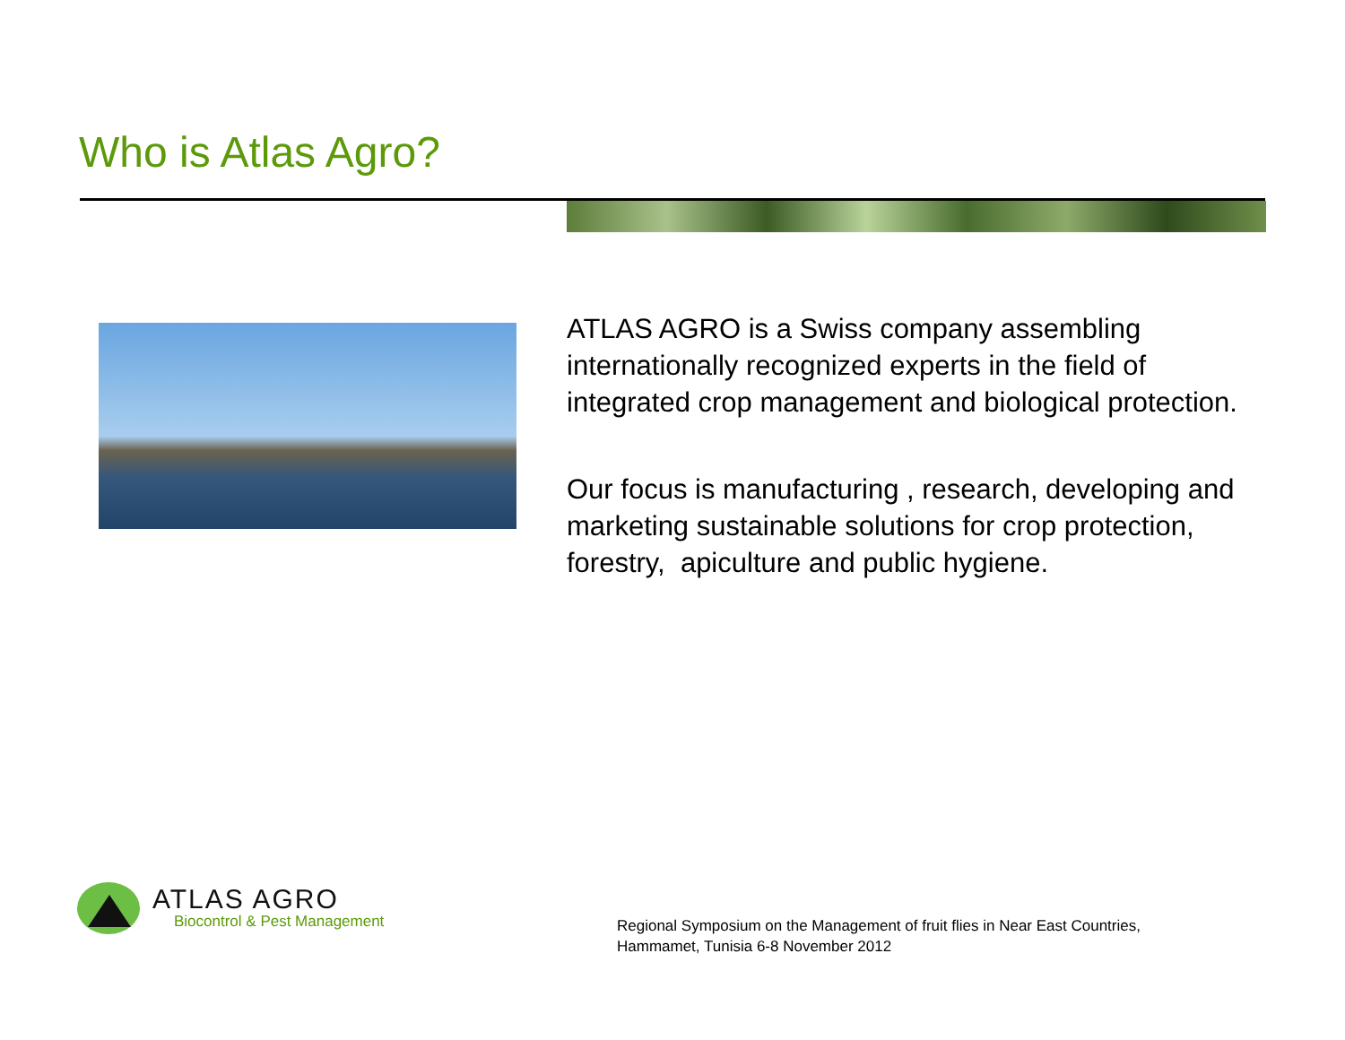Who is Atlas Agro?
ATLAS AGRO is a Swiss company assembling internationally recognized experts in the field of integrated crop management and biological protection.
Our focus is manufacturing , research, developing and marketing sustainable solutions for crop protection, forestry, apiculture and public hygiene.
ATLAS AGRO
Biocontrol & Pest Management
Regional Symposium on the Management of fruit flies in Near East Countries,
Hammamet, Tunisia 6-8 November 2012